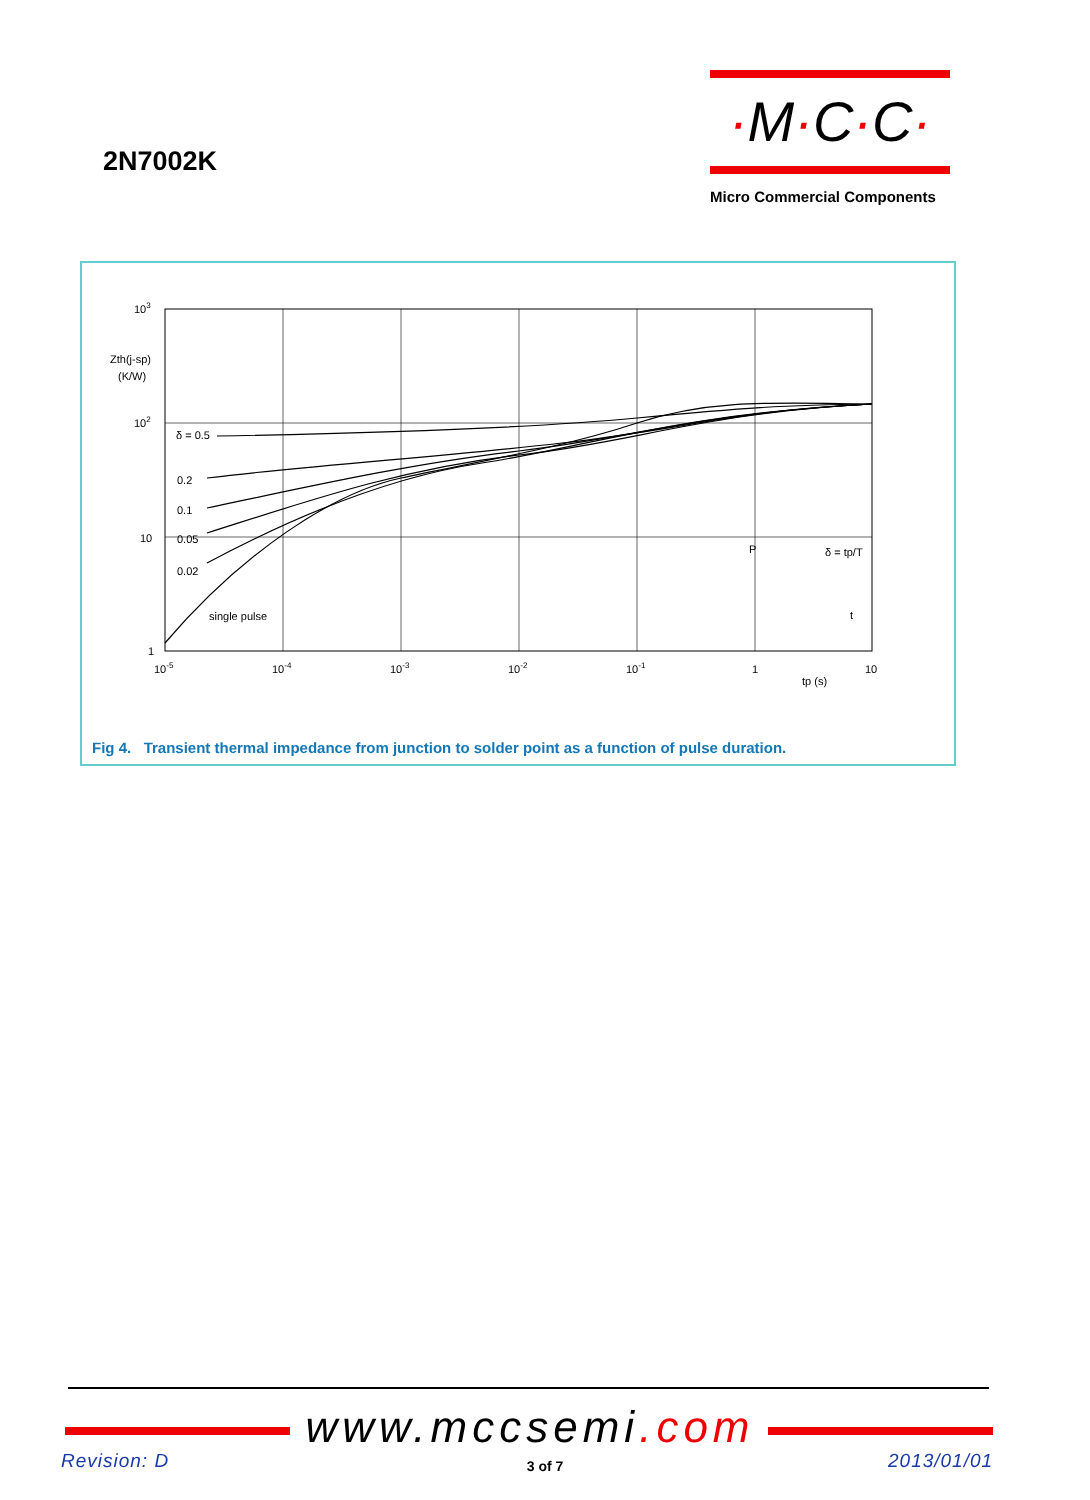2N7002K
·M·C·C·
Micro Commercial Components
103
Zth(j-sp)
(K/W)
102
10
1
δ = 0.5
0.2
0.1
0.05
0.02
single pulse
10-5
10-4
10-3
10-2
10-1
1
10
tp (s)
P
δ = tp/T
t
Fig 4. Transient thermal impedance from junction to solder point as a function of pulse duration.
www. mccsemi.com
Revision: D
3 of 7 2013/01/01